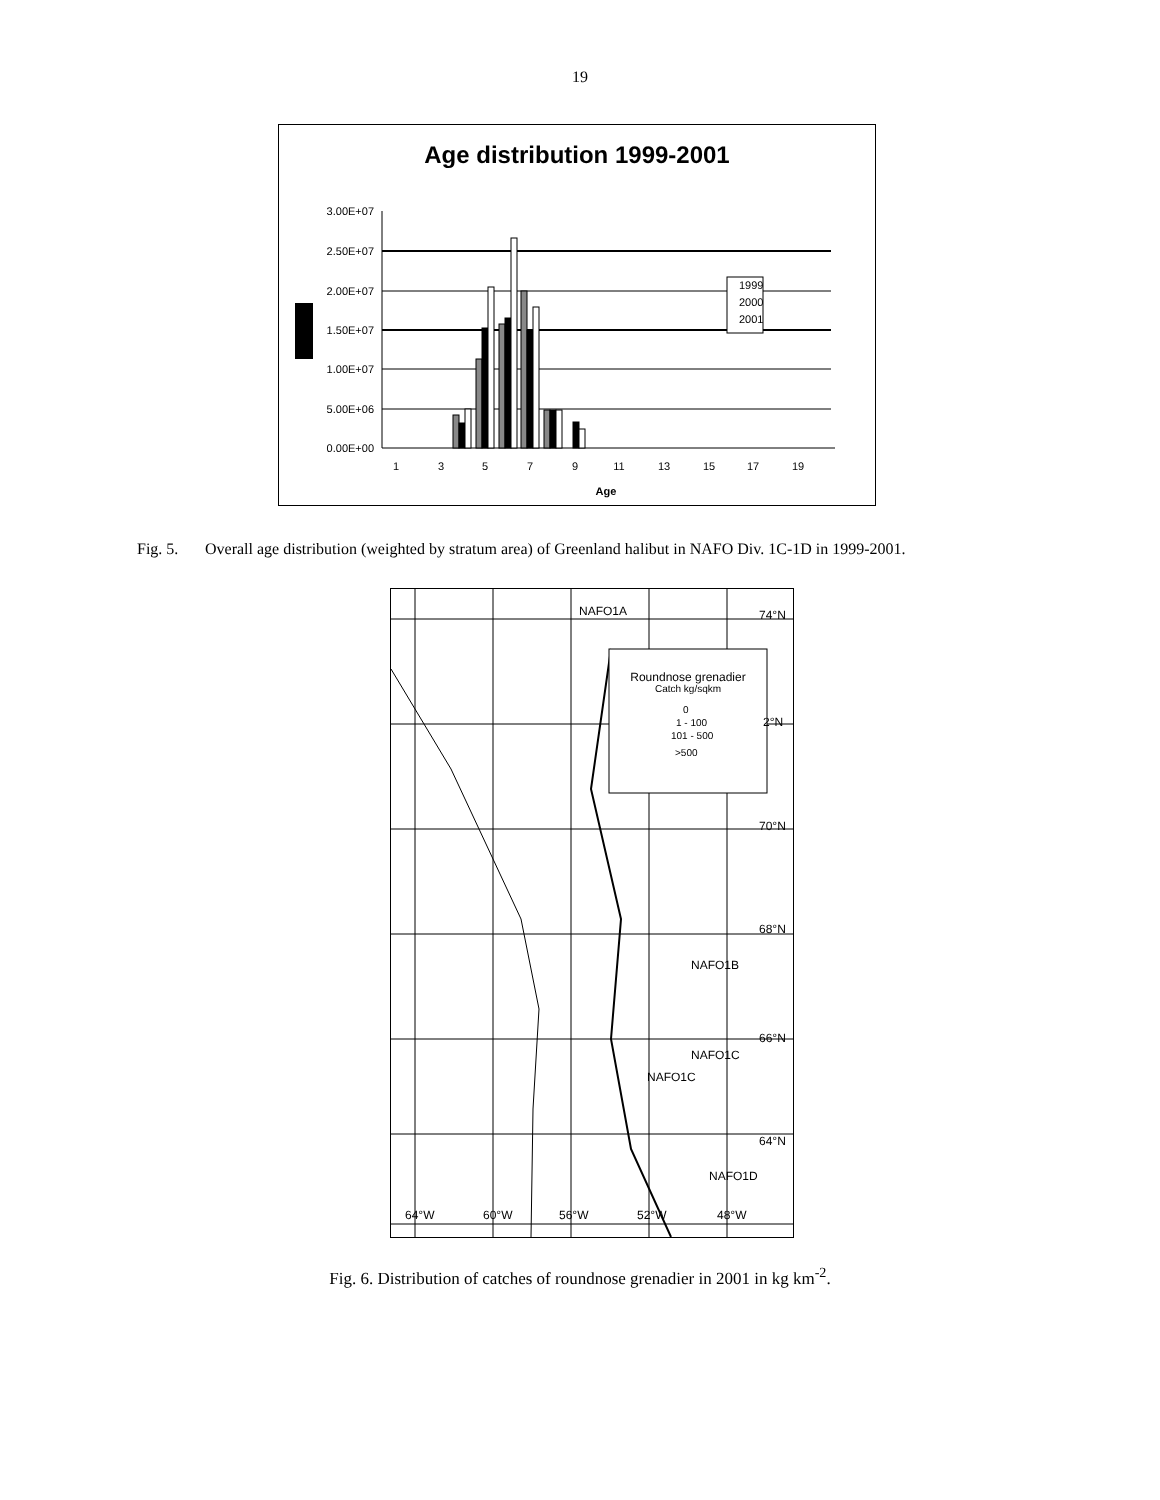19
Age distribution 1999-2001
3.00E+07
2.50E+07
2.00E+07
1.50E+07
1.00E+07
5.00E+06
0.00E+00
1999
2000
2001
1
3
5
7
9
11
13
15
17
19
Age
Fig. 5. Overall age distribution (weighted by stratum area) of Greenland halibut in NAFO Div. 1C-1D in 1999-2001.
Roundnose grenadier
Catch kg/sqkm
0
1 - 100
101 - 500
>500
NAFO1A
74°N
2°N
70°N
68°N
NAFO1B
66°N
NAFO1C
NAFO1C
64°N
NAFO1D
64°W
60°W
56°W
52°W
48°W
Fig. 6. Distribution of catches of roundnose grenadier in 2001 in kg km<sup>-2</sup>.